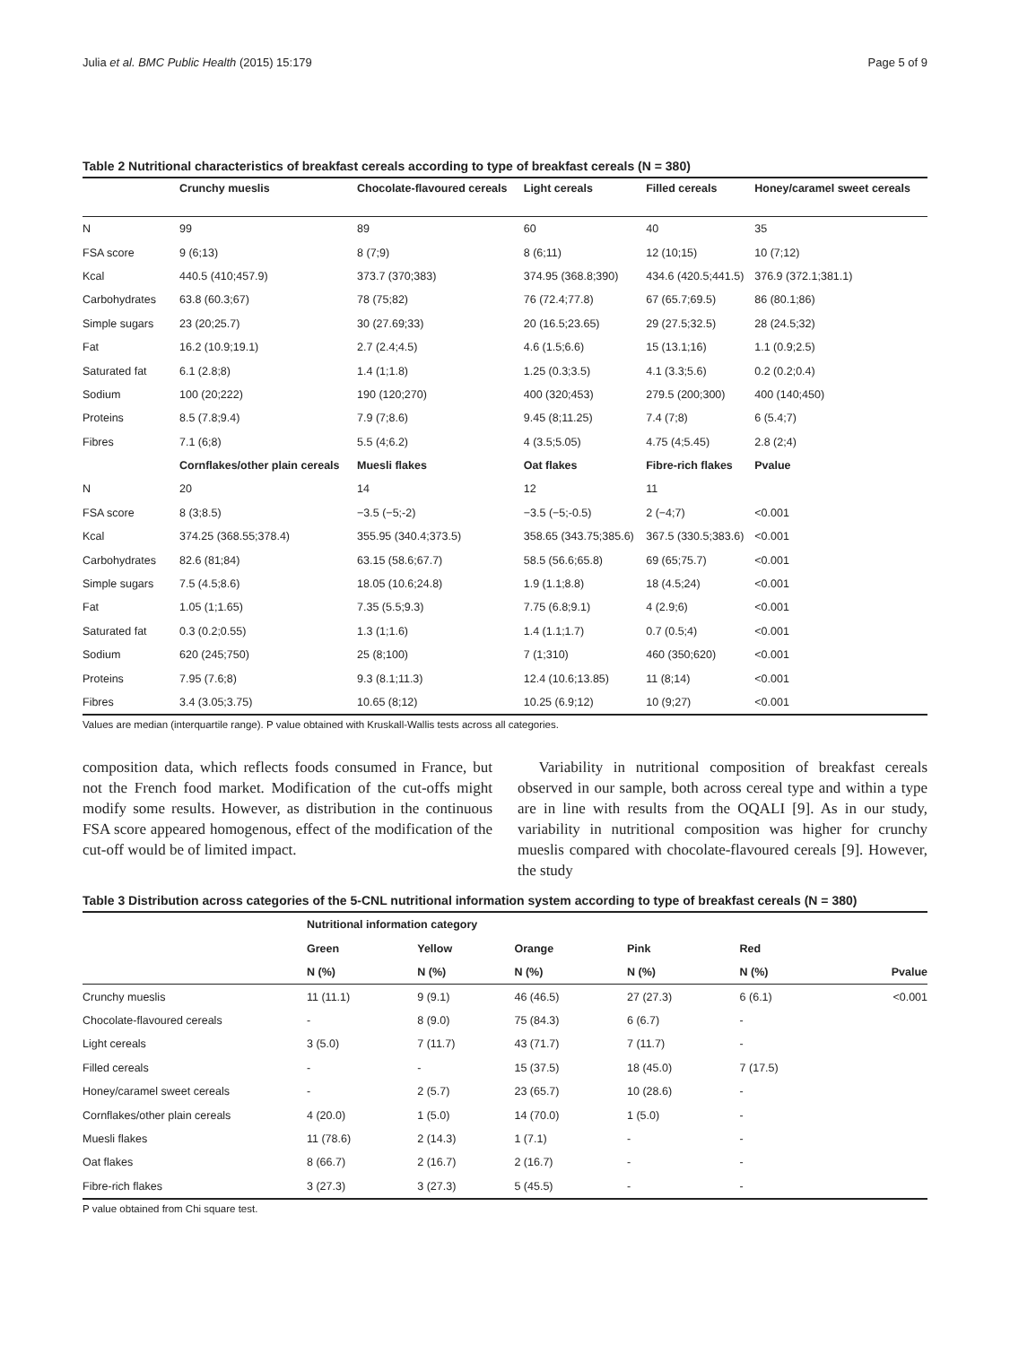Julia et al. BMC Public Health (2015) 15:179 Page 5 of 9
Table 2 Nutritional characteristics of breakfast cereals according to type of breakfast cereals (N = 380)
| | Crunchy mueslis | Chocolate-flavoured cereals | Light cereals | Filled cereals | Honey/caramel sweet cereals |
| --- | --- | --- | --- | --- | --- |
| N | 99 | 89 | 60 | 40 | 35 |
| FSA score | 9 (6;13) | 8 (7;9) | 8 (6;11) | 12 (10;15) | 10 (7;12) |
| Kcal | 440.5 (410;457.9) | 373.7 (370;383) | 374.95 (368.8;390) | 434.6 (420.5;441.5) | 376.9 (372.1;381.1) |
| Carbohydrates | 63.8 (60.3;67) | 78 (75;82) | 76 (72.4;77.8) | 67 (65.7;69.5) | 86 (80.1;86) |
| Simple sugars | 23 (20;25.7) | 30 (27.69;33) | 20 (16.5;23.65) | 29 (27.5;32.5) | 28 (24.5;32) |
| Fat | 16.2 (10.9;19.1) | 2.7 (2.4;4.5) | 4.6 (1.5;6.6) | 15 (13.1;16) | 1.1 (0.9;2.5) |
| Saturated fat | 6.1 (2.8;8) | 1.4 (1;1.8) | 1.25 (0.3;3.5) | 4.1 (3.3;5.6) | 0.2 (0.2;0.4) |
| Sodium | 100 (20;222) | 190 (120;270) | 400 (320;453) | 279.5 (200;300) | 400 (140;450) |
| Proteins | 8.5 (7.8;9.4) | 7.9 (7;8.6) | 9.45 (8;11.25) | 7.4 (7;8) | 6 (5.4;7) |
| Fibres | 7.1 (6;8) | 5.5 (4;6.2) | 4 (3.5;5.05) | 4.75 (4;5.45) | 2.8 (2;4) |
| | Cornflakes/other plain cereals | Muesli flakes | Oat flakes | Fibre-rich flakes | Pvalue |
| N | 20 | 14 | 12 | 11 | |
| FSA score | 8 (3;8.5) | −3.5 (−5;-2) | −3.5 (−5;-0.5) | 2 (−4;7) | <0.001 |
| Kcal | 374.25 (368.55;378.4) | 355.95 (340.4;373.5) | 358.65 (343.75;385.6) | 367.5 (330.5;383.6) | <0.001 |
| Carbohydrates | 82.6 (81;84) | 63.15 (58.6;67.7) | 58.5 (56.6;65.8) | 69 (65;75.7) | <0.001 |
| Simple sugars | 7.5 (4.5;8.6) | 18.05 (10.6;24.8) | 1.9 (1.1;8.8) | 18 (4.5;24) | <0.001 |
| Fat | 1.05 (1;1.65) | 7.35 (5.5;9.3) | 7.75 (6.8;9.1) | 4 (2.9;6) | <0.001 |
| Saturated fat | 0.3 (0.2;0.55) | 1.3 (1;1.6) | 1.4 (1.1;1.7) | 0.7 (0.5;4) | <0.001 |
| Sodium | 620 (245;750) | 25 (8;100) | 7 (1;310) | 460 (350;620) | <0.001 |
| Proteins | 7.95 (7.6;8) | 9.3 (8.1;11.3) | 12.4 (10.6;13.85) | 11 (8;14) | <0.001 |
| Fibres | 3.4 (3.05;3.75) | 10.65 (8;12) | 10.25 (6.9;12) | 10 (9;27) | <0.001 |
Values are median (interquartile range). P value obtained with Kruskall-Wallis tests across all categories.
composition data, which reflects foods consumed in France, but not the French food market. Modification of the cut-offs might modify some results. However, as distribution in the continuous FSA score appeared homogenous, effect of the modification of the cut-off would be of limited impact.
Variability in nutritional composition of breakfast cereals observed in our sample, both across cereal type and within a type are in line with results from the OQALI [9]. As in our study, variability in nutritional composition was higher for crunchy mueslis compared with chocolate-flavoured cereals [9]. However, the study
Table 3 Distribution across categories of the 5-CNL nutritional information system according to type of breakfast cereals (N = 380)
| | Nutritional information category | | | | | |
| --- | --- | --- | --- | --- | --- | --- |
| | Green | Yellow | Orange | Pink | Red | |
| | N (%) | N (%) | N (%) | N (%) | N (%) | Pvalue |
| Crunchy mueslis | 11 (11.1) | 9 (9.1) | 46 (46.5) | 27 (27.3) | 6 (6.1) | <0.001 |
| Chocolate-flavoured cereals | - | 8 (9.0) | 75 (84.3) | 6 (6.7) | - | |
| Light cereals | 3 (5.0) | 7 (11.7) | 43 (71.7) | 7 (11.7) | - | |
| Filled cereals | - | - | 15 (37.5) | 18 (45.0) | 7 (17.5) | |
| Honey/caramel sweet cereals | - | 2 (5.7) | 23 (65.7) | 10 (28.6) | - | |
| Cornflakes/other plain cereals | 4 (20.0) | 1 (5.0) | 14 (70.0) | 1 (5.0) | - | |
| Muesli flakes | 11 (78.6) | 2 (14.3) | 1 (7.1) | - | - | |
| Oat flakes | 8 (66.7) | 2 (16.7) | 2 (16.7) | - | - | |
| Fibre-rich flakes | 3 (27.3) | 3 (27.3) | 5 (45.5) | - | - | |
P value obtained from Chi square test.